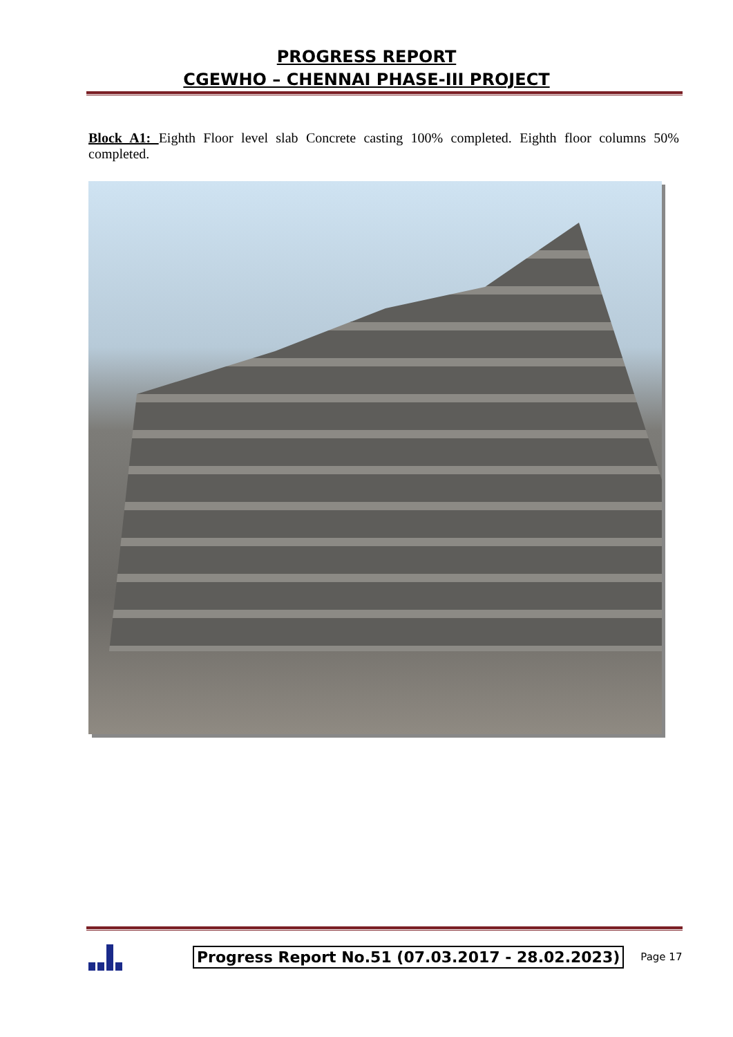PROGRESS REPORT
CGEWHO – CHENNAI PHASE-III PROJECT
Block A1: Eighth Floor level slab Concrete casting 100% completed. Eighth floor columns 50% completed.
Progress Report No.51 (07.03.2017 - 28.02.2023) Page 17